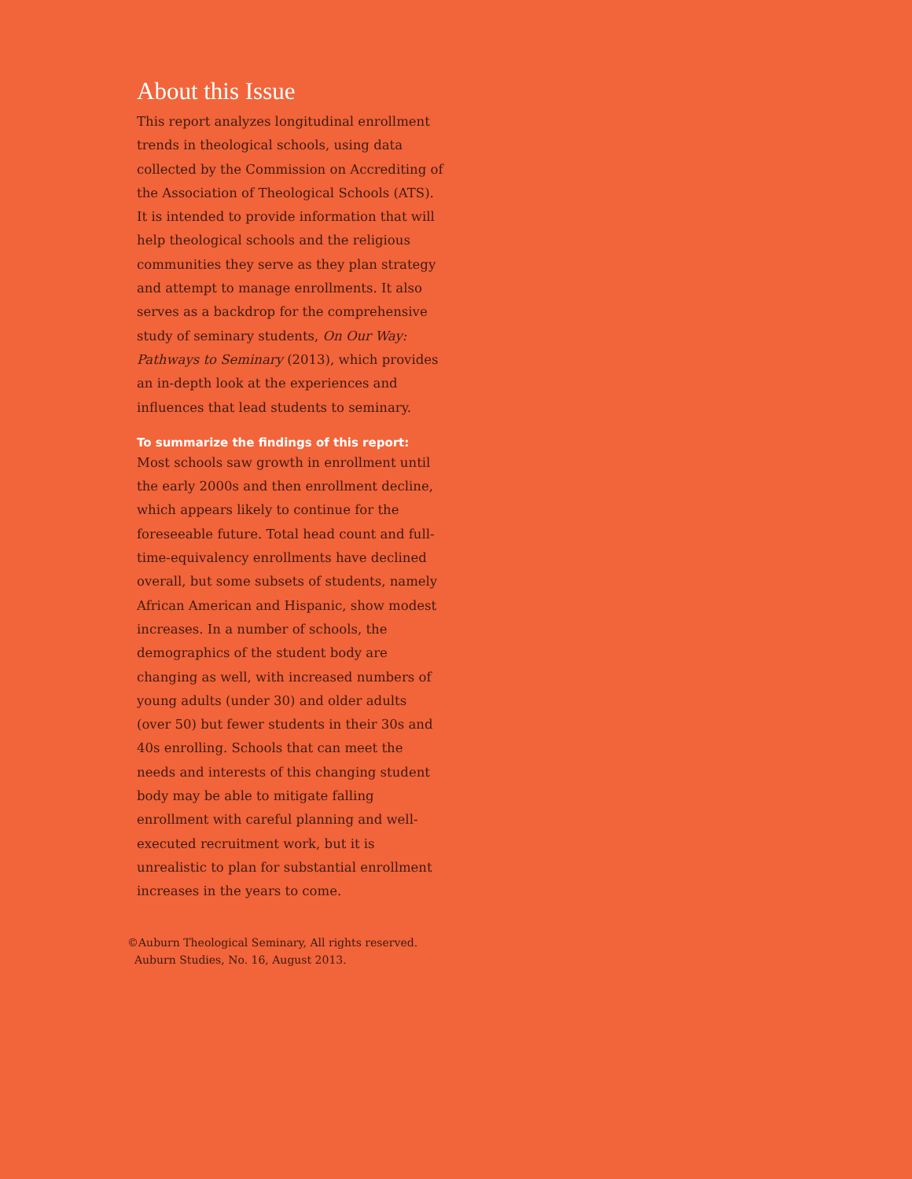About this Issue
This report analyzes longitudinal enrollment trends in theological schools, using data collected by the Commission on Accrediting of the Association of Theological Schools (ATS). It is intended to provide information that will help theological schools and the religious communities they serve as they plan strategy and attempt to manage enrollments. It also serves as a backdrop for the comprehensive study of seminary students, On Our Way: Pathways to Seminary (2013), which provides an in-depth look at the experiences and influences that lead students to seminary.
To summarize the findings of this report:
Most schools saw growth in enrollment until the early 2000s and then enrollment decline, which appears likely to continue for the foreseeable future. Total head count and full-time-equivalency enrollments have declined overall, but some subsets of students, namely African American and Hispanic, show modest increases. In a number of schools, the demographics of the student body are changing as well, with increased numbers of young adults (under 30) and older adults (over 50) but fewer students in their 30s and 40s enrolling. Schools that can meet the needs and interests of this changing student body may be able to mitigate falling enrollment with careful planning and well-executed recruitment work, but it is unrealistic to plan for substantial enrollment increases in the years to come.
©Auburn Theological Seminary, All rights reserved.
Auburn Studies, No. 16, August 2013.